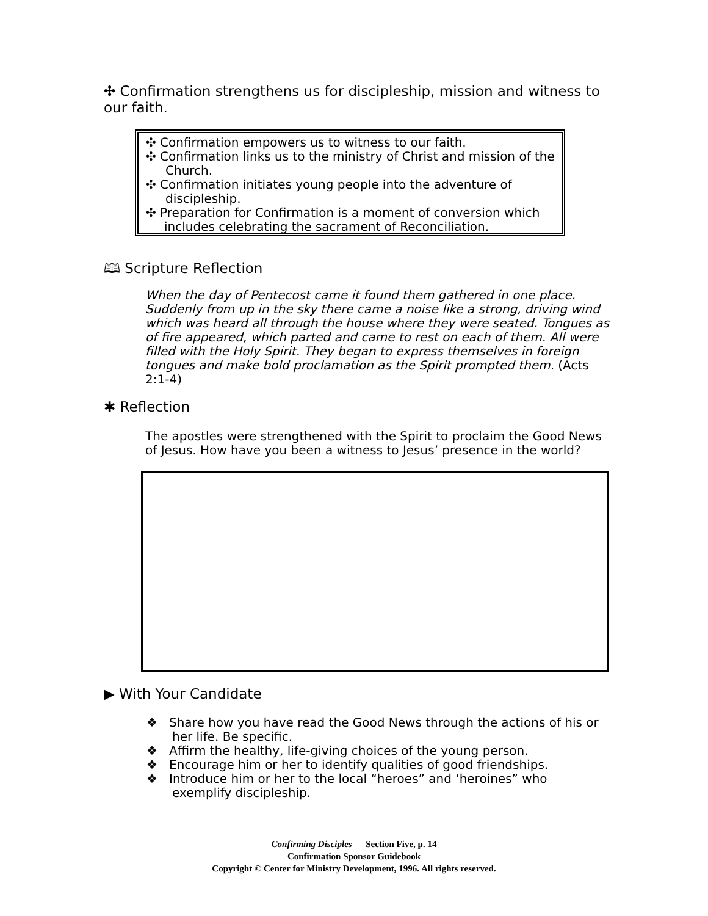✣ Confirmation strengthens us for discipleship, mission and witness to our faith.
✣ Confirmation empowers us to witness to our faith.
✣ Confirmation links us to the ministry of Christ and mission of the
Church.
✣ Confirmation initiates young people into the adventure of
discipleship.
✣ Preparation for Confirmation is a moment of conversion which
includes celebrating the sacrament of Reconciliation.
🕮 Scripture Reflection
When the day of Pentecost came it found them gathered in one place. Suddenly from up in the sky there came a noise like a strong, driving wind which was heard all through the house where they were seated. Tongues as of fire appeared, which parted and came to rest on each of them. All were filled with the Holy Spirit. They began to express themselves in foreign tongues and make bold proclamation as the Spirit prompted them. (Acts 2:1-4)
✱ Reflection
The apostles were strengthened with the Spirit to proclaim the Good News of Jesus. How have you been a witness to Jesus’ presence in the world?
▶ With Your Candidate
❖ Share how you have read the Good News through the actions of his or
her life. Be specific.
❖ Affirm the healthy, life-giving choices of the young person.
❖ Encourage him or her to identify qualities of good friendships.
❖ Introduce him or her to the local “heroes” and ‘heroines” who
exemplify discipleship.
Confirming Disciples — Section Five, p. 14
Confirmation Sponsor Guidebook
Copyright © Center for Ministry Development, 1996. All rights reserved.